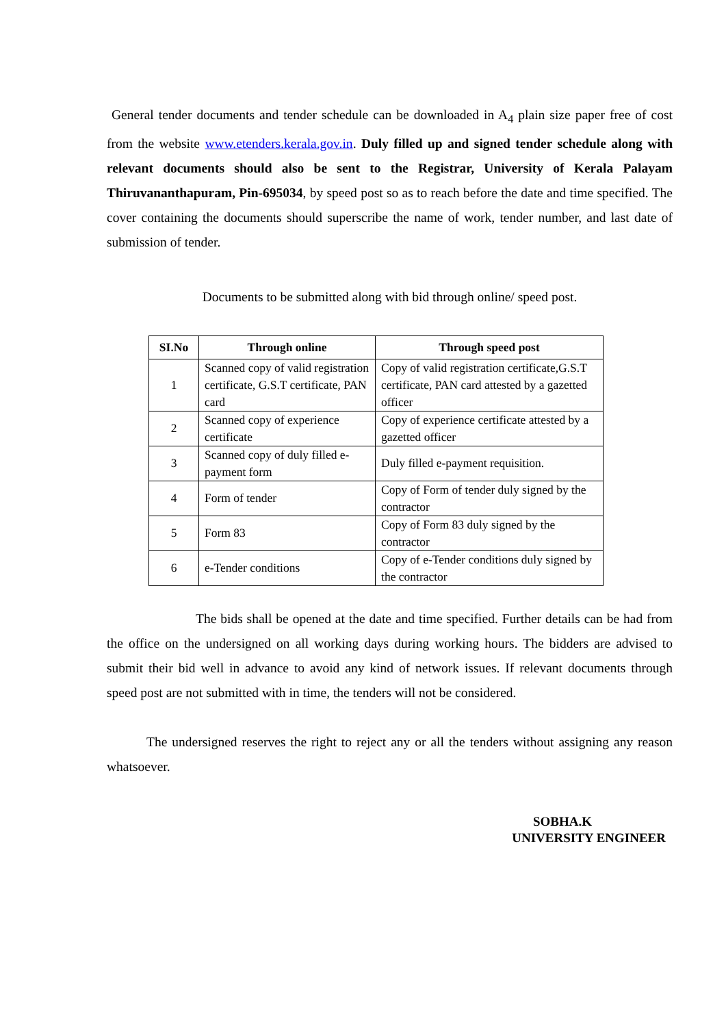General tender documents and tender schedule can be downloaded in A<sub>4</sub> plain size paper free of cost from the website www.etenders.kerala.gov.in. Duly filled up and signed tender schedule along with relevant documents should also be sent to the Registrar, University of Kerala Palayam Thiruvananthapuram, Pin-695034, by speed post so as to reach before the date and time specified. The cover containing the documents should superscribe the name of work, tender number, and last date of submission of tender.
Documents to be submitted along with bid through online/ speed post.
| SI.No | Through online | Through speed post |
| --- | --- | --- |
| 1 | Scanned copy of valid registration certificate, G.S.T certificate, PAN card | Copy of valid registration certificate,G.S.T certificate, PAN card attested by a gazetted officer |
| 2 | Scanned copy of experience certificate | Copy of experience certificate attested by a gazetted officer |
| 3 | Scanned copy of duly filled e-payment form | Duly filled e-payment requisition. |
| 4 | Form of tender | Copy of Form of tender duly signed by the contractor |
| 5 | Form 83 | Copy of Form 83 duly signed by the contractor |
| 6 | e-Tender conditions | Copy of e-Tender conditions duly signed by the contractor |
The bids shall be opened at the date and time specified. Further details can be had from the office on the undersigned on all working days during working hours. The bidders are advised to submit their bid well in advance to avoid any kind of network issues. If relevant documents through speed post are not submitted with in time, the tenders will not be considered.
The undersigned reserves the right to reject any or all the tenders without assigning any reason whatsoever.
SOBHA.K
UNIVERSITY ENGINEER